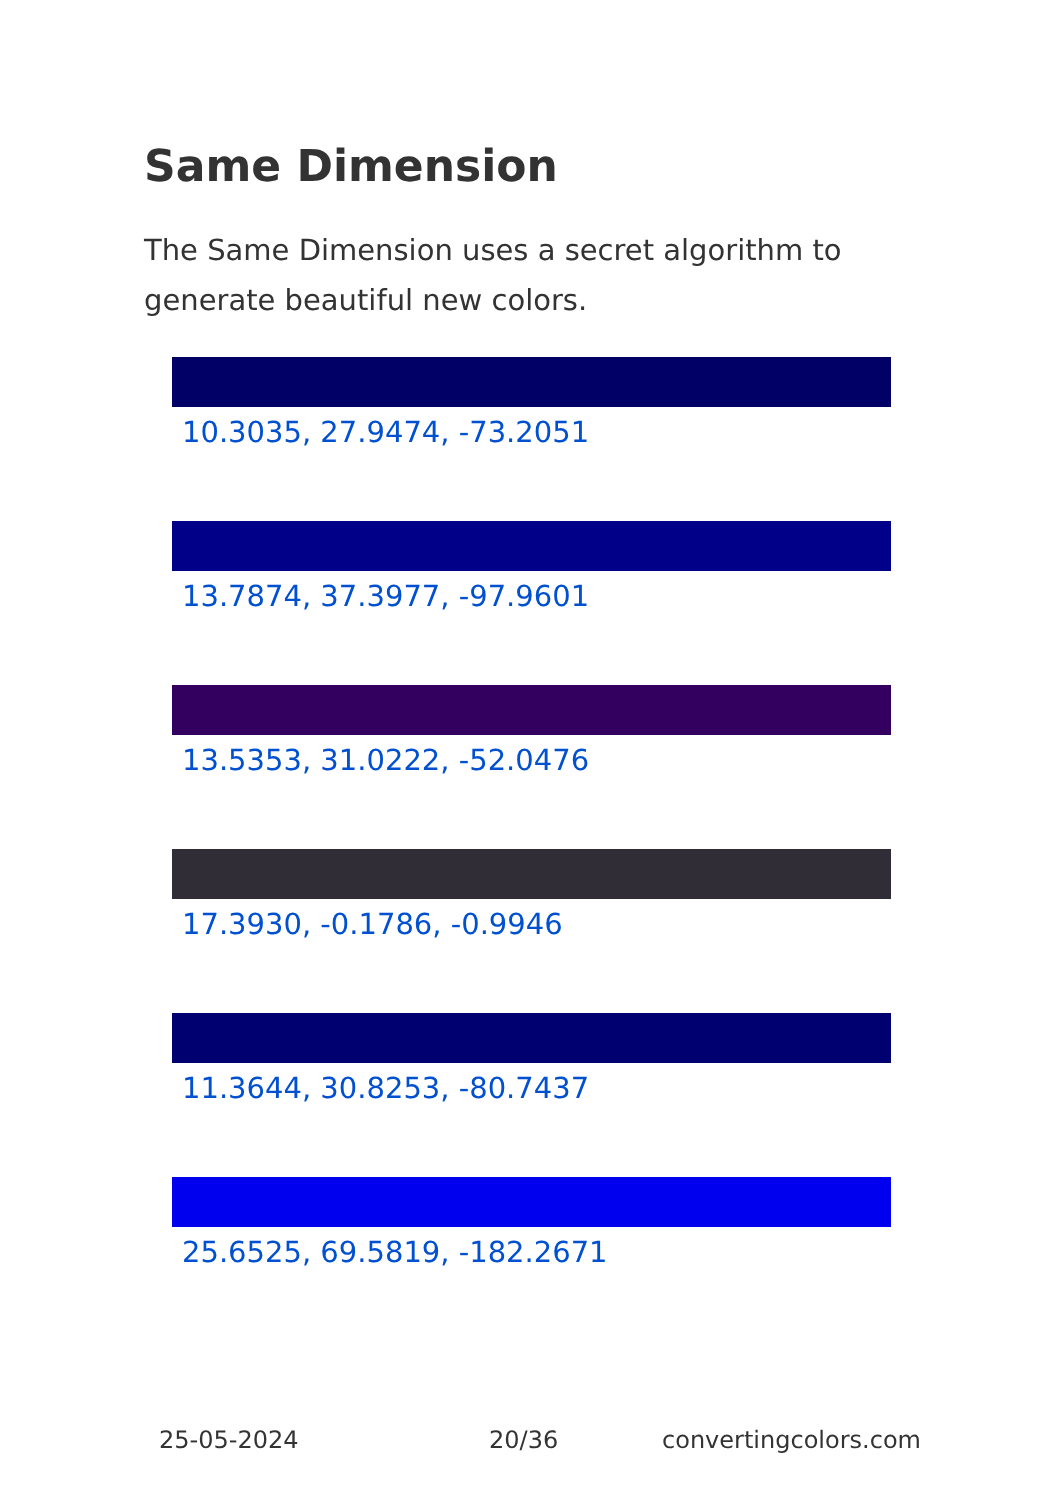Same Dimension
The Same Dimension uses a secret algorithm to generate beautiful new colors.
10.3035, 27.9474, -73.2051
13.7874, 37.3977, -97.9601
13.5353, 31.0222, -52.0476
17.3930, -0.1786, -0.9946
11.3644, 30.8253, -80.7437
25.6525, 69.5819, -182.2671
25-05-2024 20/36 convertingcolors.com